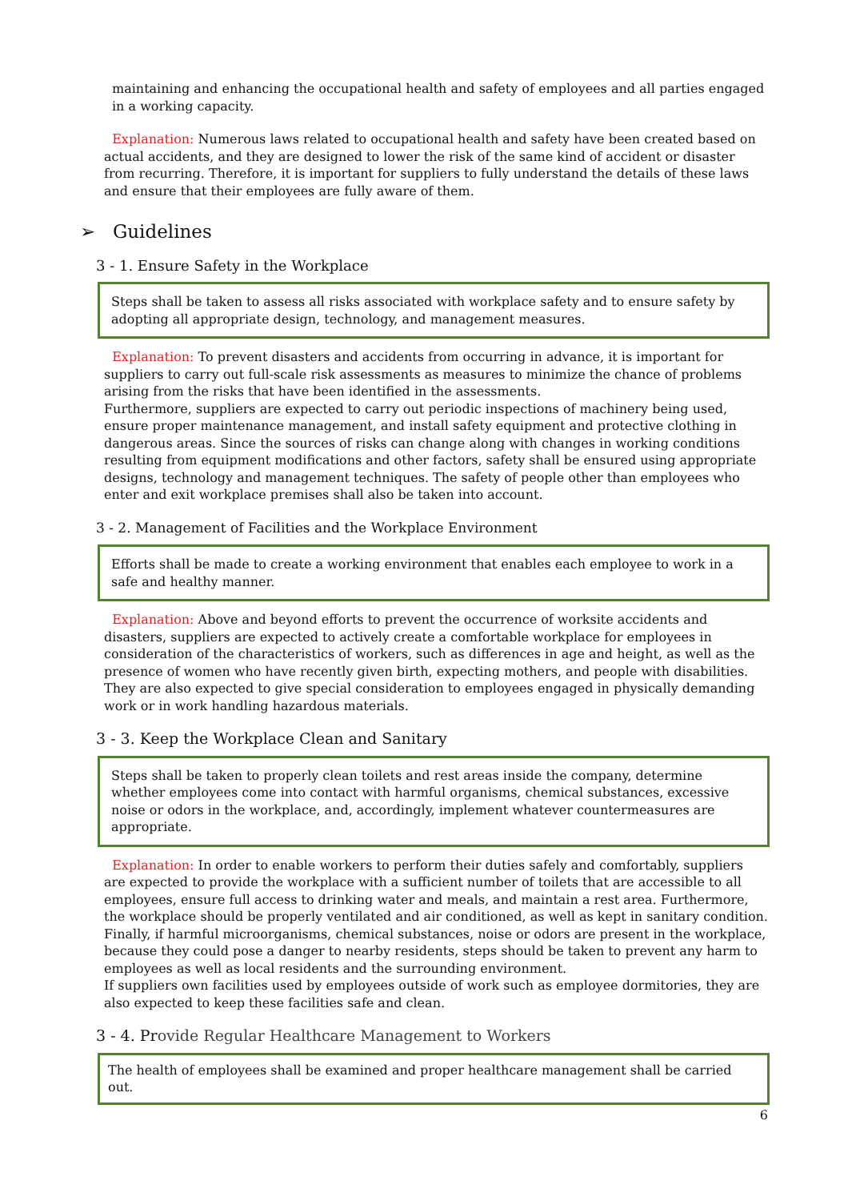maintaining and enhancing the occupational health and safety of employees and all parties engaged in a working capacity.
Explanation: Numerous laws related to occupational health and safety have been created based on actual accidents, and they are designed to lower the risk of the same kind of accident or disaster from recurring. Therefore, it is important for suppliers to fully understand the details of these laws and ensure that their employees are fully aware of them.
➢ Guidelines
3 - 1. Ensure Safety in the Workplace
Steps shall be taken to assess all risks associated with workplace safety and to ensure safety by adopting all appropriate design, technology, and management measures.
Explanation: To prevent disasters and accidents from occurring in advance, it is important for suppliers to carry out full-scale risk assessments as measures to minimize the chance of problems arising from the risks that have been identified in the assessments.
Furthermore, suppliers are expected to carry out periodic inspections of machinery being used, ensure proper maintenance management, and install safety equipment and protective clothing in dangerous areas. Since the sources of risks can change along with changes in working conditions resulting from equipment modifications and other factors, safety shall be ensured using appropriate designs, technology and management techniques. The safety of people other than employees who enter and exit workplace premises shall also be taken into account.
3 - 2. Management of Facilities and the Workplace Environment
Efforts shall be made to create a working environment that enables each employee to work in a safe and healthy manner.
Explanation: Above and beyond efforts to prevent the occurrence of worksite accidents and disasters, suppliers are expected to actively create a comfortable workplace for employees in consideration of the characteristics of workers, such as differences in age and height, as well as the presence of women who have recently given birth, expecting mothers, and people with disabilities. They are also expected to give special consideration to employees engaged in physically demanding work or in work handling hazardous materials.
3 - 3. Keep the Workplace Clean and Sanitary
Steps shall be taken to properly clean toilets and rest areas inside the company, determine whether employees come into contact with harmful organisms, chemical substances, excessive noise or odors in the workplace, and, accordingly, implement whatever countermeasures are appropriate.
Explanation: In order to enable workers to perform their duties safely and comfortably, suppliers are expected to provide the workplace with a sufficient number of toilets that are accessible to all employees, ensure full access to drinking water and meals, and maintain a rest area. Furthermore, the workplace should be properly ventilated and air conditioned, as well as kept in sanitary condition. Finally, if harmful microorganisms, chemical substances, noise or odors are present in the workplace, because they could pose a danger to nearby residents, steps should be taken to prevent any harm to employees as well as local residents and the surrounding environment.
If suppliers own facilities used by employees outside of work such as employee dormitories, they are also expected to keep these facilities safe and clean.
3 - 4. Provide Regular Healthcare Management to Workers
The health of employees shall be examined and proper healthcare management shall be carried out.
6